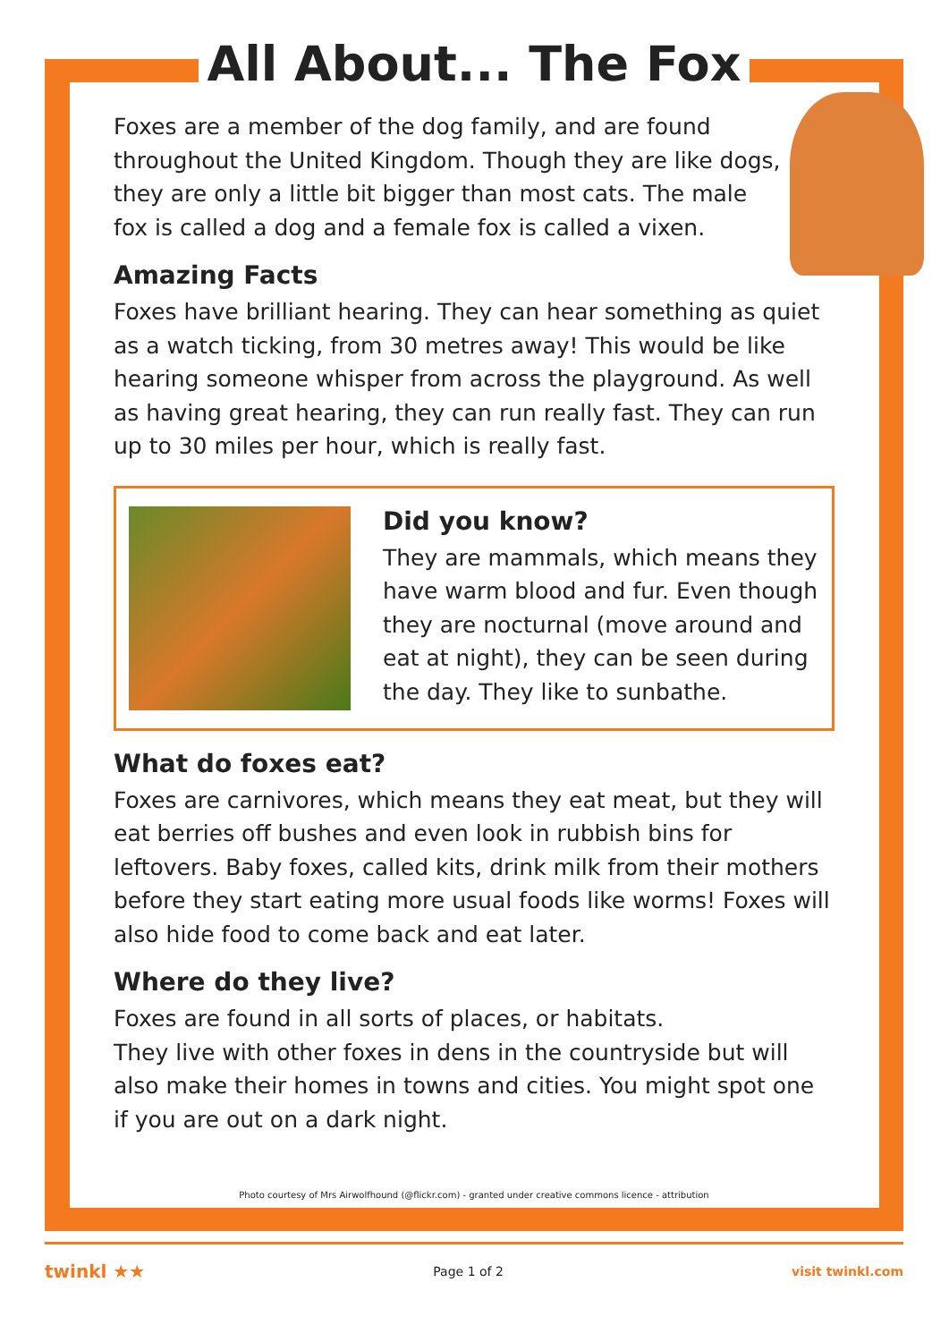All About... The Fox
Foxes are a member of the dog family, and are found throughout the United Kingdom. Though they are like dogs, they are only a little bit bigger than most cats. The male fox is called a dog and a female fox is called a vixen.
Amazing Facts
Foxes have brilliant hearing. They can hear something as quiet as a watch ticking, from 30 metres away! This would be like hearing someone whisper from across the playground. As well as having great hearing, they can run really fast. They can run up to 30 miles per hour, which is really fast.
Did you know?
They are mammals, which means they have warm blood and fur. Even though they are nocturnal (move around and eat at night), they can be seen during the day. They like to sunbathe.
What do foxes eat?
Foxes are carnivores, which means they eat meat, but they will eat berries off bushes and even look in rubbish bins for leftovers. Baby foxes, called kits, drink milk from their mothers before they start eating more usual foods like worms! Foxes will also hide food to come back and eat later.
Where do they live?
Foxes are found in all sorts of places, or habitats.
They live with other foxes in dens in the countryside but will also make their homes in towns and cities. You might spot one if you are out on a dark night.
Photo courtesy of Mrs Airwolfhound (@flickr.com) - granted under creative commons licence - attribution
twinkl ★★ Page 1 of 2 visit twinkl.com